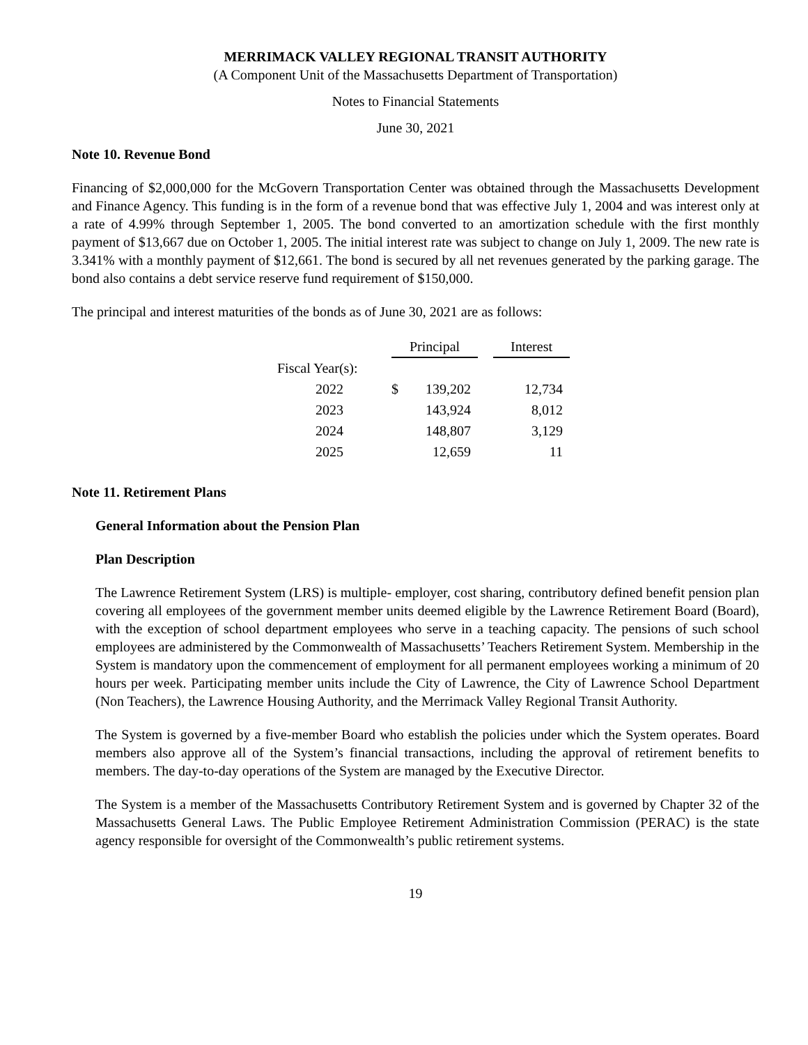MERRIMACK VALLEY REGIONAL TRANSIT AUTHORITY
(A Component Unit of the Massachusetts Department of Transportation)
Notes to Financial Statements
June 30, 2021
Note 10. Revenue Bond
Financing of $2,000,000 for the McGovern Transportation Center was obtained through the Massachusetts Development and Finance Agency. This funding is in the form of a revenue bond that was effective July 1, 2004 and was interest only at a rate of 4.99% through September 1, 2005. The bond converted to an amortization schedule with the first monthly payment of $13,667 due on October 1, 2005. The initial interest rate was subject to change on July 1, 2009. The new rate is 3.341% with a monthly payment of $12,661. The bond is secured by all net revenues generated by the parking garage. The bond also contains a debt service reserve fund requirement of $150,000.
The principal and interest maturities of the bonds as of June 30, 2021 are as follows:
| | | Principal | | | Interest |
| --- | --- | --- | --- | --- | --- |
| Fiscal Year(s): | | | | | |
| 2022 | | $ | 139,202 | | 12,734 |
| 2023 | | | 143,924 | | 8,012 |
| 2024 | | | 148,807 | | 3,129 |
| 2025 | | | 12,659 | | 11 |
Note 11. Retirement Plans
General Information about the Pension Plan
Plan Description
The Lawrence Retirement System (LRS) is multiple- employer, cost sharing, contributory defined benefit pension plan covering all employees of the government member units deemed eligible by the Lawrence Retirement Board (Board), with the exception of school department employees who serve in a teaching capacity. The pensions of such school employees are administered by the Commonwealth of Massachusetts’ Teachers Retirement System. Membership in the System is mandatory upon the commencement of employment for all permanent employees working a minimum of 20 hours per week. Participating member units include the City of Lawrence, the City of Lawrence School Department (Non Teachers), the Lawrence Housing Authority, and the Merrimack Valley Regional Transit Authority.
The System is governed by a five-member Board who establish the policies under which the System operates. Board members also approve all of the System’s financial transactions, including the approval of retirement benefits to members. The day-to-day operations of the System are managed by the Executive Director.
The System is a member of the Massachusetts Contributory Retirement System and is governed by Chapter 32 of the Massachusetts General Laws. The Public Employee Retirement Administration Commission (PERAC) is the state agency responsible for oversight of the Commonwealth’s public retirement systems.
19